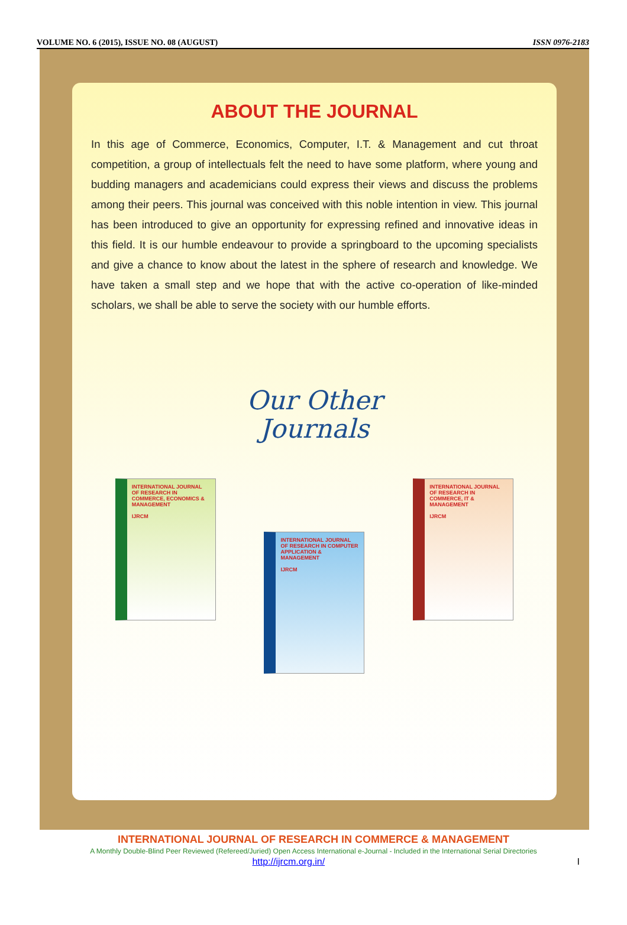VOLUME NO. 6 (2015), ISSUE NO. 08 (AUGUST) ISSN 0976-2183
ABOUT THE JOURNAL
In this age of Commerce, Economics, Computer, I.T. & Management and cut throat competition, a group of intellectuals felt the need to have some platform, where young and budding managers and academicians could express their views and discuss the problems among their peers. This journal was conceived with this noble intention in view. This journal has been introduced to give an opportunity for expressing refined and innovative ideas in this field. It is our humble endeavour to provide a springboard to the upcoming specialists and give a chance to know about the latest in the sphere of research and knowledge. We have taken a small step and we hope that with the active co-operation of like-minded scholars, we shall be able to serve the society with our humble efforts.
Our Other
Journals
INTERNATIONAL JOURNAL OF RESEARCH IN COMMERCE, ECONOMICS & MANAGEMENT
IJRCM
INTERNATIONAL JOURNAL OF RESEARCH IN COMPUTER APPLICATION & MANAGEMENT
IJRCM
INTERNATIONAL JOURNAL OF RESEARCH IN COMMERCE, IT & MANAGEMENT
IJRCM
INTERNATIONAL JOURNAL OF RESEARCH IN COMMERCE & MANAGEMENT
A Monthly Double-Blind Peer Reviewed (Refereed/Juried) Open Access International e-Journal - Included in the International Serial Directories
http://ijrcm.org.in/ I